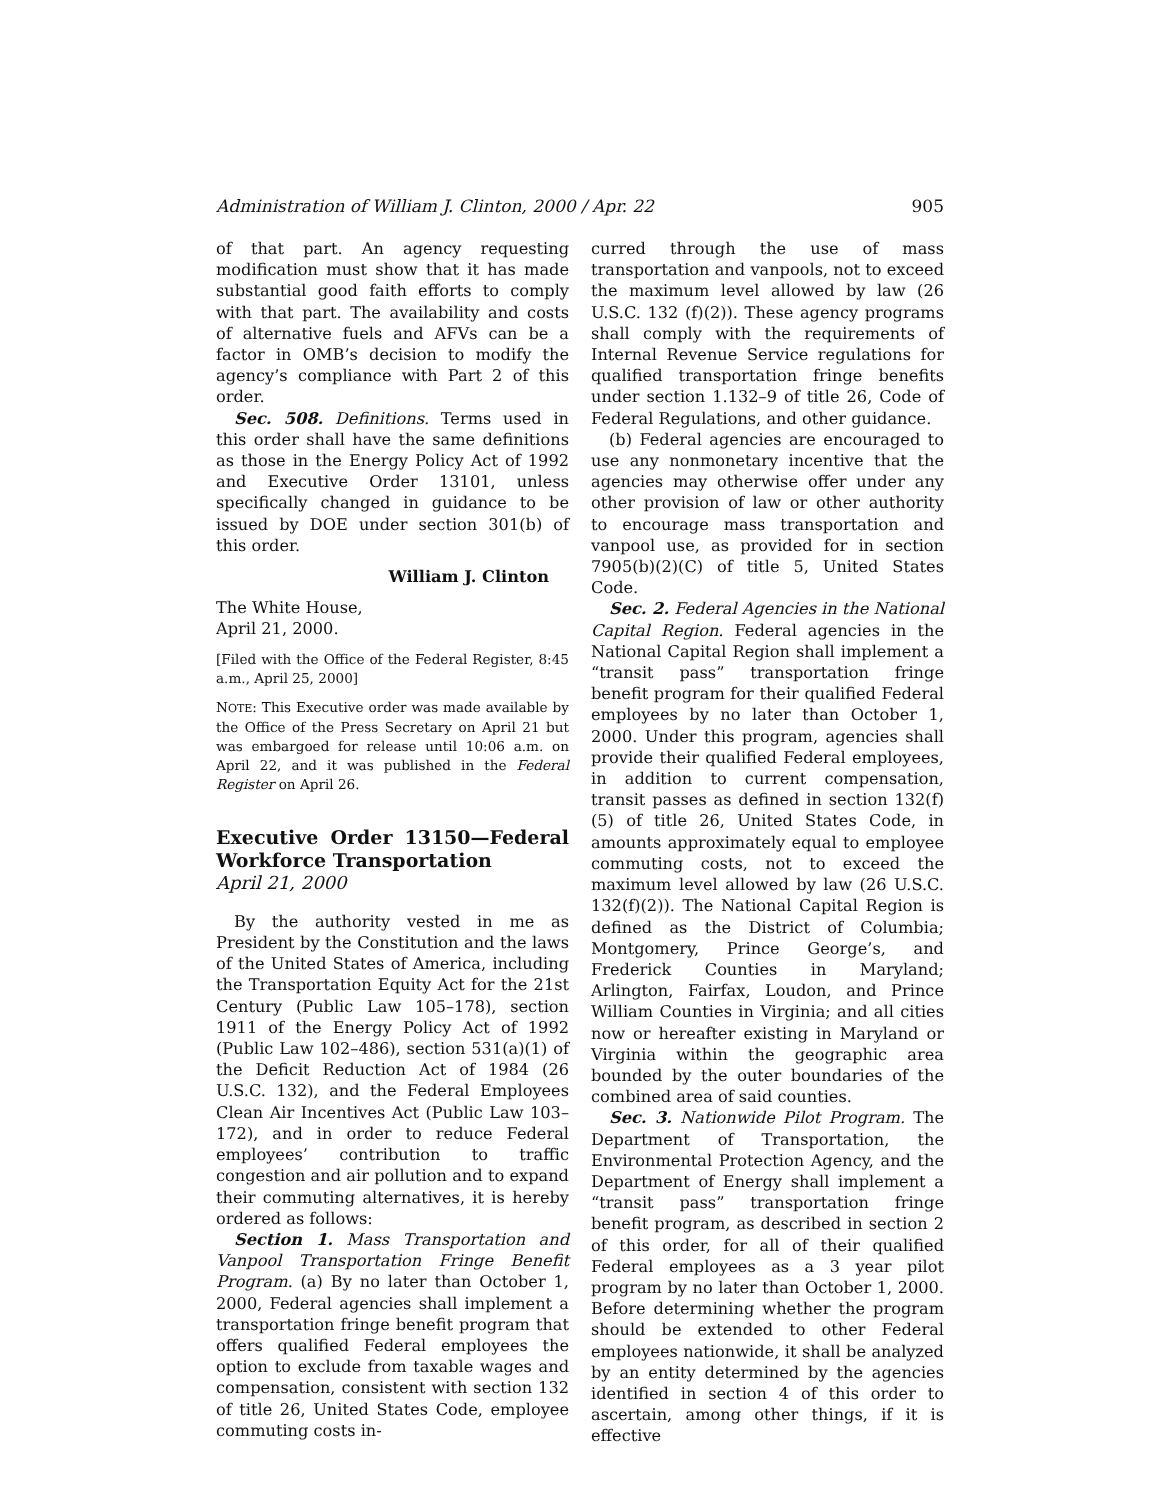Administration of William J. Clinton, 2000 / Apr. 22 905
of that part. An agency requesting modification must show that it has made substantial good faith efforts to comply with that part. The availability and costs of alternative fuels and AFVs can be a factor in OMB’s decision to modify the agency’s compliance with Part 2 of this order.
Sec. 508. Definitions. Terms used in this order shall have the same definitions as those in the Energy Policy Act of 1992 and Executive Order 13101, unless specifically changed in guidance to be issued by DOE under section 301(b) of this order.
William J. Clinton
The White House,
April 21, 2000.
[Filed with the Office of the Federal Register, 8:45 a.m., April 25, 2000]
NOTE: This Executive order was made available by the Office of the Press Secretary on April 21 but was embargoed for release until 10:06 a.m. on April 22, and it was published in the Federal Register on April 26.
Executive Order 13150—Federal Workforce Transportation
April 21, 2000
By the authority vested in me as President by the Constitution and the laws of the United States of America, including the Transportation Equity Act for the 21st Century (Public Law 105–178), section 1911 of the Energy Policy Act of 1992 (Public Law 102–486), section 531(a)(1) of the Deficit Reduction Act of 1984 (26 U.S.C. 132), and the Federal Employees Clean Air Incentives Act (Public Law 103–172), and in order to reduce Federal employees’ contribution to traffic congestion and air pollution and to expand their commuting alternatives, it is hereby ordered as follows:
Section 1. Mass Transportation and Vanpool Transportation Fringe Benefit Program. (a) By no later than October 1, 2000, Federal agencies shall implement a transportation fringe benefit program that offers qualified Federal employees the option to exclude from taxable wages and compensation, consistent with section 132 of title 26, United States Code, employee commuting costs in-
curred through the use of mass transportation and vanpools, not to exceed the maximum level allowed by law (26 U.S.C. 132 (f)(2)). These agency programs shall comply with the requirements of Internal Revenue Service regulations for qualified transportation fringe benefits under section 1.132–9 of title 26, Code of Federal Regulations, and other guidance.
(b) Federal agencies are encouraged to use any nonmonetary incentive that the agencies may otherwise offer under any other provision of law or other authority to encourage mass transportation and vanpool use, as provided for in section 7905(b)(2)(C) of title 5, United States Code.
Sec. 2. Federal Agencies in the National Capital Region. Federal agencies in the National Capital Region shall implement a “transit pass” transportation fringe benefit program for their qualified Federal employees by no later than October 1, 2000. Under this program, agencies shall provide their qualified Federal employees, in addition to current compensation, transit passes as defined in section 132(f)(5) of title 26, United States Code, in amounts approximately equal to employee commuting costs, not to exceed the maximum level allowed by law (26 U.S.C. 132(f)(2)). The National Capital Region is defined as the District of Columbia; Montgomery, Prince George’s, and Frederick Counties in Maryland; Arlington, Fairfax, Loudon, and Prince William Counties in Virginia; and all cities now or hereafter existing in Maryland or Virginia within the geographic area bounded by the outer boundaries of the combined area of said counties.
Sec. 3. Nationwide Pilot Program. The Department of Transportation, the Environmental Protection Agency, and the Department of Energy shall implement a “transit pass” transportation fringe benefit program, as described in section 2 of this order, for all of their qualified Federal employees as a 3 year pilot program by no later than October 1, 2000. Before determining whether the program should be extended to other Federal employees nationwide, it shall be analyzed by an entity determined by the agencies identified in section 4 of this order to ascertain, among other things, if it is effective